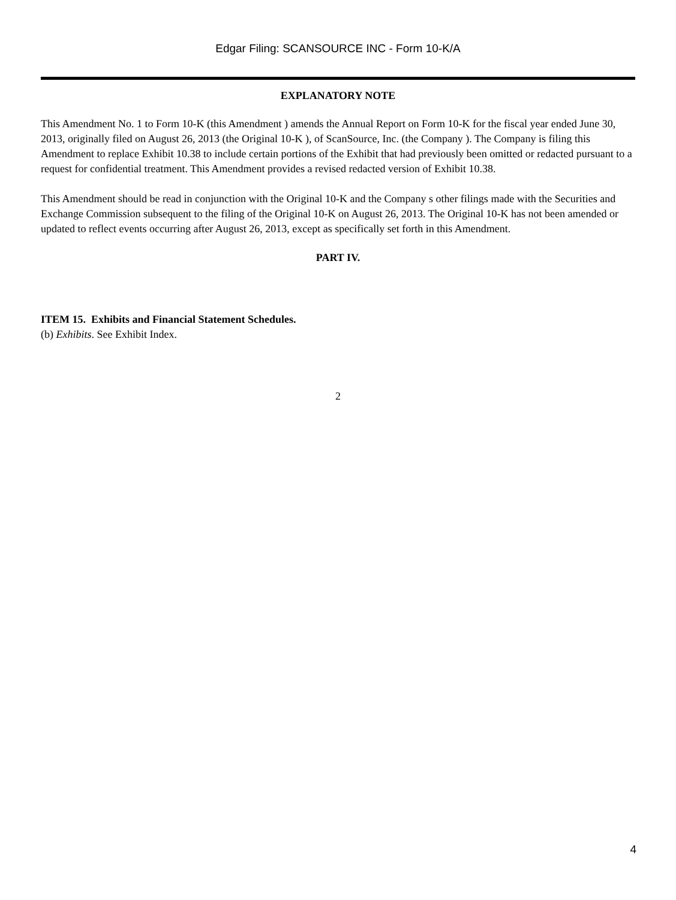Edgar Filing: SCANSOURCE INC - Form 10-K/A
EXPLANATORY NOTE
This Amendment No. 1 to Form 10-K (this Amendment ) amends the Annual Report on Form 10-K for the fiscal year ended June 30, 2013, originally filed on August 26, 2013 (the Original 10-K ), of ScanSource, Inc. (the Company ). The Company is filing this Amendment to replace Exhibit 10.38 to include certain portions of the Exhibit that had previously been omitted or redacted pursuant to a request for confidential treatment. This Amendment provides a revised redacted version of Exhibit 10.38.
This Amendment should be read in conjunction with the Original 10-K and the Company s other filings made with the Securities and Exchange Commission subsequent to the filing of the Original 10-K on August 26, 2013. The Original 10-K has not been amended or updated to reflect events occurring after August 26, 2013, except as specifically set forth in this Amendment.
PART IV.
ITEM 15. Exhibits and Financial Statement Schedules.
(b) Exhibits. See Exhibit Index.
2
4